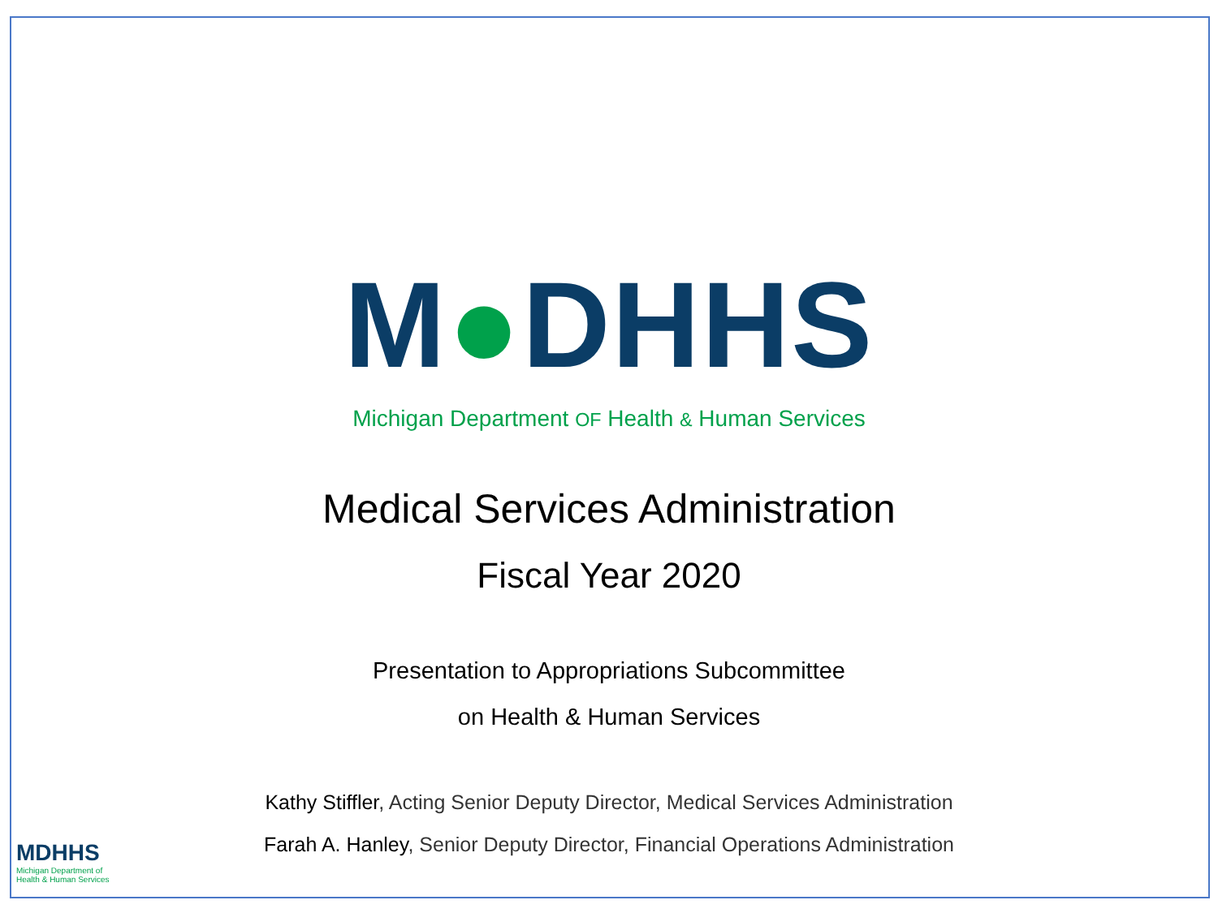M●DHHS
Michigan Department OF Health & Human Services
Medical Services Administration
Fiscal Year 2020
Presentation to Appropriations Subcommittee
on Health & Human Services
Kathy Stiffler, Acting Senior Deputy Director, Medical Services Administration
Farah A. Hanley, Senior Deputy Director, Financial Operations Administration
MDHHS
Michigan Department of
Health & Human Services